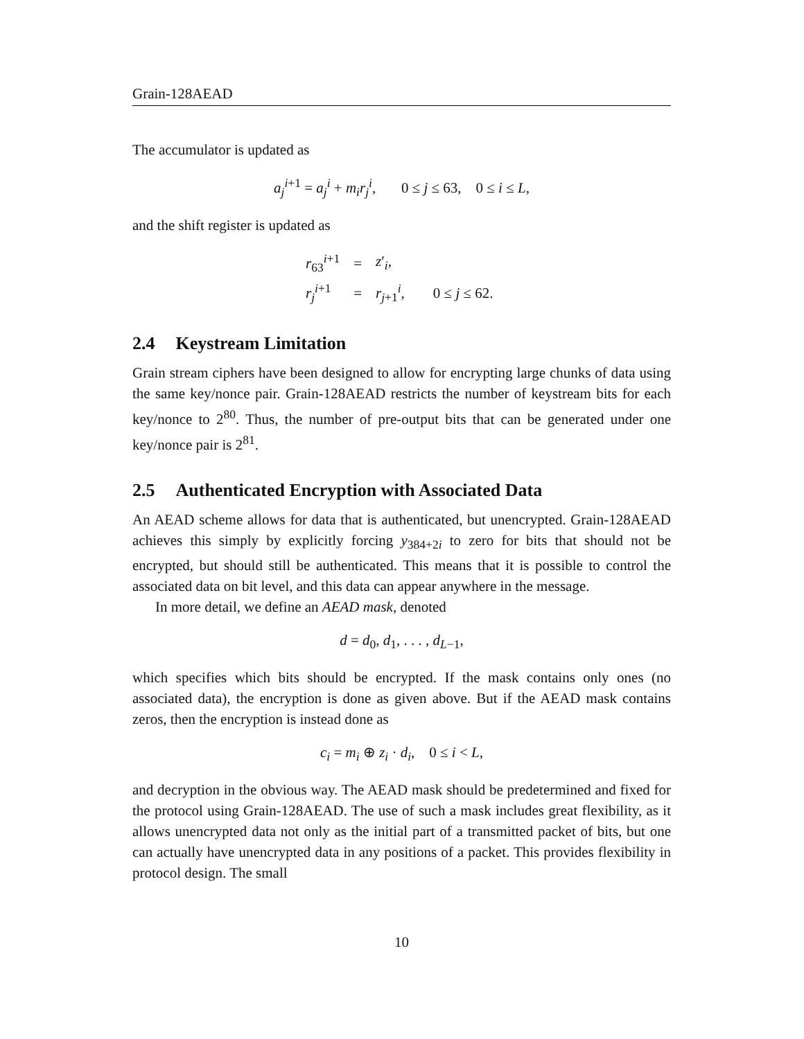Grain-128AEAD
The accumulator is updated as
a<sub>j</sub><sup>i+1</sup> = a<sub>j</sub><sup>i</sup> + m<sub>i</sub>r<sub>j</sub><sup>i</sup>, 0 ≤ j ≤ 63, 0 ≤ i ≤ L,
and the shift register is updated as
| r<sub>63</sub><sup>i+1</sup> | = | z ′<sub>i</sub>, | |
| r<sub>j</sub><sup>i+1</sup> | = | r<sub>j+1</sub><sup>i</sup>, | 0 ≤ j ≤ 62. |
2.4 Keystream Limitation
Grain stream ciphers have been designed to allow for encrypting large chunks of data using the same key/nonce pair. Grain-128AEAD restricts the number of keystream bits for each key/nonce to 2<sup>80</sup>. Thus, the number of pre-output bits that can be generated under one key/nonce pair is 2<sup>81</sup>.
2.5 Authenticated Encryption with Associated Data
An AEAD scheme allows for data that is authenticated, but unencrypted. Grain-128AEAD achieves this simply by explicitly forcing y<sub>384+2i</sub> to zero for bits that should not be encrypted, but should still be authenticated. This means that it is possible to control the associated data on bit level, and this data can appear anywhere in the message.
In more detail, we define an AEAD mask, denoted
d = d<sub>0</sub>, d<sub>1</sub>, . . . , d<sub>L−1</sub>,
which specifies which bits should be encrypted. If the mask contains only ones (no associated data), the encryption is done as given above. But if the AEAD mask contains zeros, then the encryption is instead done as
c<sub>i</sub> = m<sub>i</sub> ⊕ z<sub>i</sub> · d<sub>i</sub>, 0 ≤ i < L,
and decryption in the obvious way. The AEAD mask should be predetermined and fixed for the protocol using Grain-128AEAD. The use of such a mask includes great flexibility, as it allows unencrypted data not only as the initial part of a transmitted packet of bits, but one can actually have unencrypted data in any positions of a packet. This provides flexibility in protocol design. The small
10